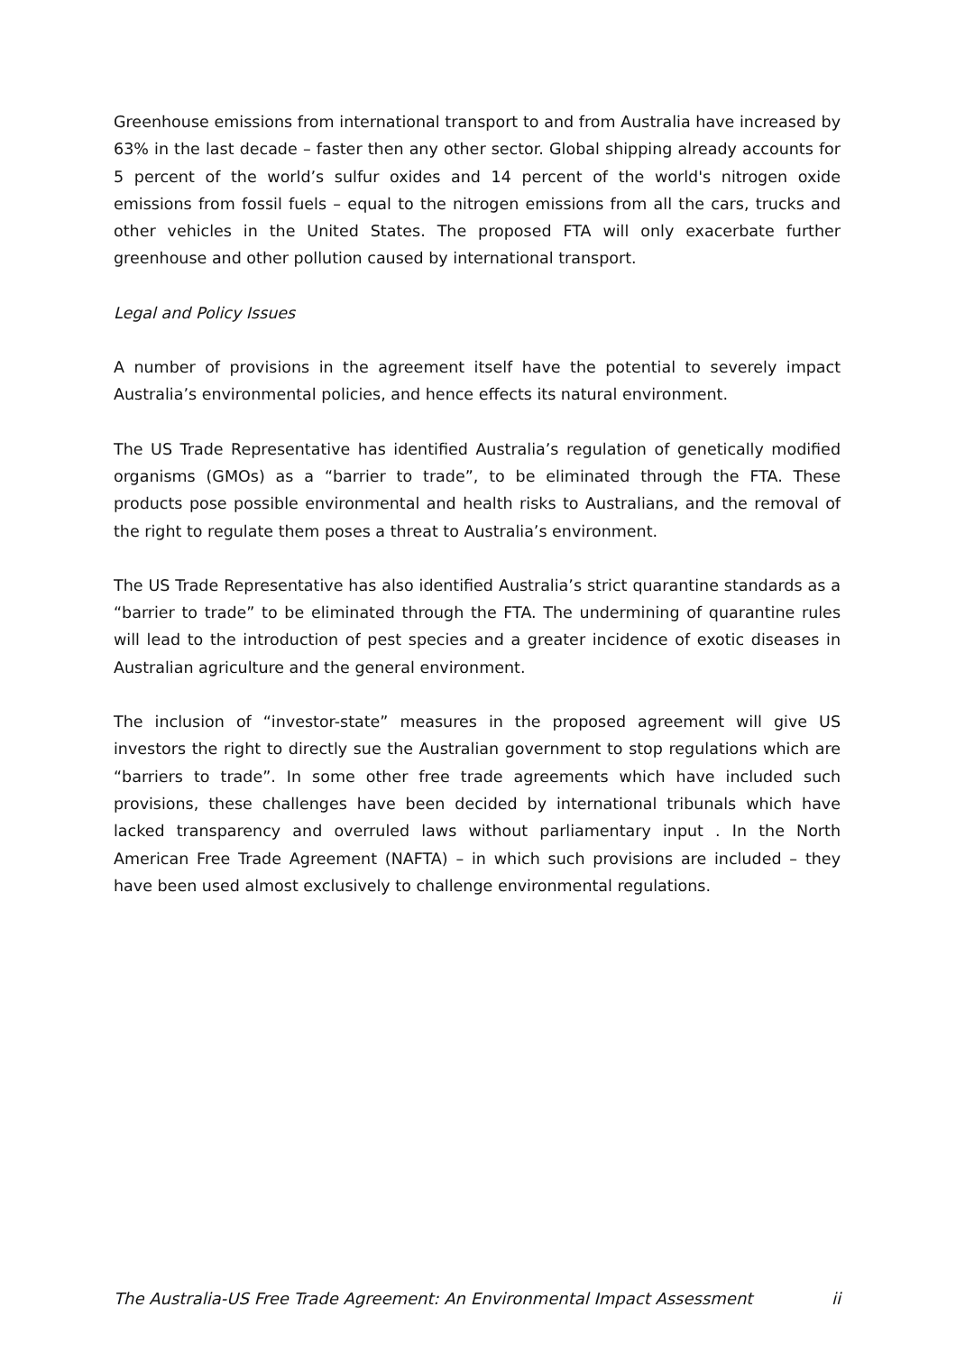Greenhouse emissions from international transport to and from Australia have increased by 63% in the last decade – faster then any other sector. Global shipping already accounts for 5 percent of the world’s sulfur oxides and 14 percent of the world's nitrogen oxide emissions from fossil fuels – equal to the nitrogen emissions from all the cars, trucks and other vehicles in the United States. The proposed FTA will only exacerbate further greenhouse and other pollution caused by international transport.
Legal and Policy Issues
A number of provisions in the agreement itself have the potential to severely impact Australia’s environmental policies, and hence effects its natural environment.
The US Trade Representative has identified Australia’s regulation of genetically modified organisms (GMOs) as a “barrier to trade”, to be eliminated through the FTA. These products pose possible environmental and health risks to Australians, and the removal of the right to regulate them poses a threat to Australia’s environment.
The US Trade Representative has also identified Australia’s strict quarantine standards as a “barrier to trade” to be eliminated through the FTA. The undermining of quarantine rules will lead to the introduction of pest species and a greater incidence of exotic diseases in Australian agriculture and the general environment.
The inclusion of “investor-state” measures in the proposed agreement will give US investors the right to directly sue the Australian government to stop regulations which are “barriers to trade”. In some other free trade agreements which have included such provisions, these challenges have been decided by international tribunals which have lacked transparency and overruled laws without parliamentary input . In the North American Free Trade Agreement (NAFTA) – in which such provisions are included – they have been used almost exclusively to challenge environmental regulations.
The Australia-US Free Trade Agreement: An Environmental Impact Assessment ii